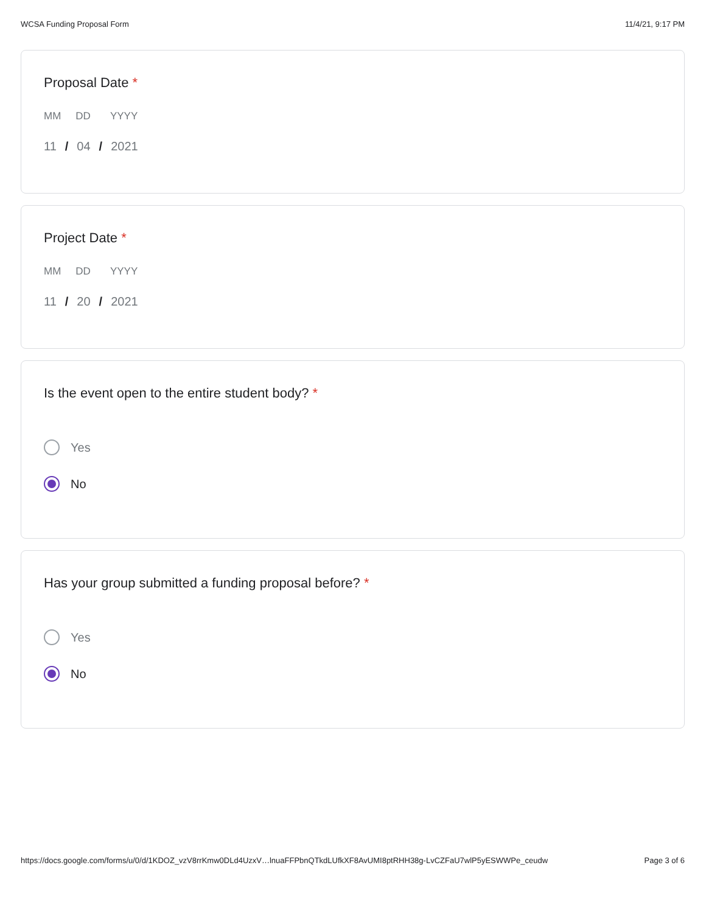WCSA Funding Proposal Form 11/4/21, 9:17 PM
Proposal Date *
MM DD YYYY
11 / 04 / 2021
Project Date *
MM DD YYYY
11 / 20 / 2021
Is the event open to the entire student body? *
Yes
No
Has your group submitted a funding proposal before? *
Yes
No
https://docs.google.com/forms/u/0/d/1KDOZ_vzV8rrKmw0DLd4UzxV…lnuaFFPbnQTkdLUfkXF8AvUMI8ptRHH38g-LvCZFaU7wlP5yESWWPe_ceudw Page 3 of 6